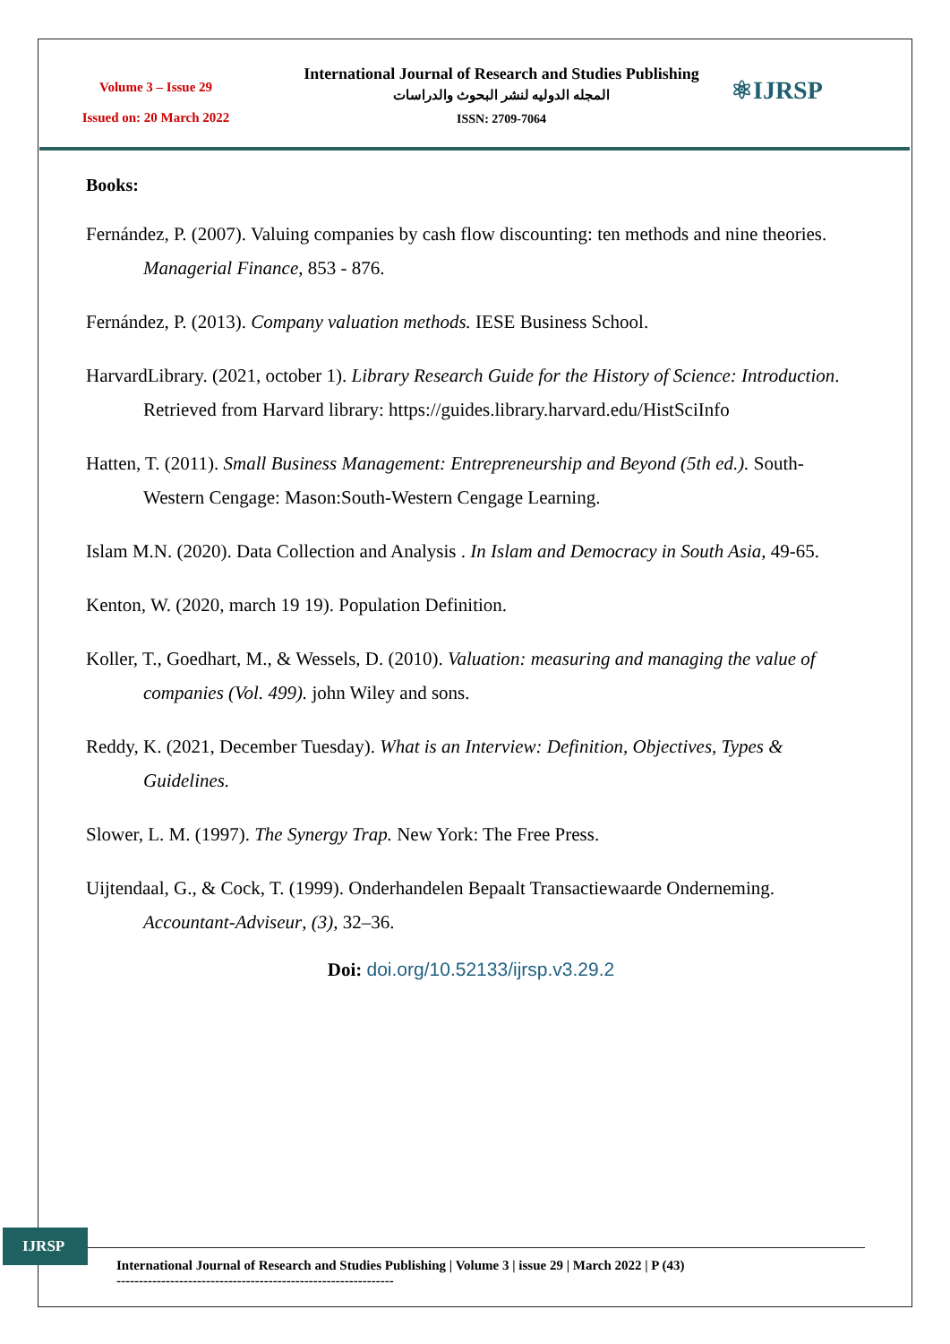Volume 3 – Issue 29
Issued on: 20 March 2022
International Journal of Research and Studies Publishing
المجله الدوليه لنشر البحوث والدراسات
ISSN: 2709-7064
⚛IJRSP
Books:
Fernández, P. (2007). Valuing companies by cash flow discounting: ten methods and nine theories. Managerial Finance, 853 - 876.
Fernández, P. (2013). Company valuation methods. IESE Business School.
HarvardLibrary. (2021, october 1). Library Research Guide for the History of Science: Introduction. Retrieved from Harvard library: https://guides.library.harvard.edu/HistSciInfo
Hatten, T. (2011). Small Business Management: Entrepreneurship and Beyond (5th ed.). South-Western Cengage: Mason:South-Western Cengage Learning.
Islam M.N. (2020). Data Collection and Analysis . In Islam and Democracy in South Asia, 49-65.
Kenton, W. (2020, march 19 19). Population Definition.
Koller, T., Goedhart, M., & Wessels, D. (2010). Valuation: measuring and managing the value of companies (Vol. 499). john Wiley and sons.
Reddy, K. (2021, December Tuesday). What is an Interview: Definition, Objectives, Types & Guidelines.
Slower, L. M. (1997). The Synergy Trap. New York: The Free Press.
Uijtendaal, G., & Cock, T. (1999). Onderhandelen Bepaalt Transactiewaarde Onderneming. Accountant-Adviseur, (3), 32–36.
Doi: doi.org/10.52133/ijrsp.v3.29.2
IJRSP
International Journal of Research and Studies Publishing | Volume 3 | issue 29 | March 2022 | P (43)
--------------------------------------------------------------